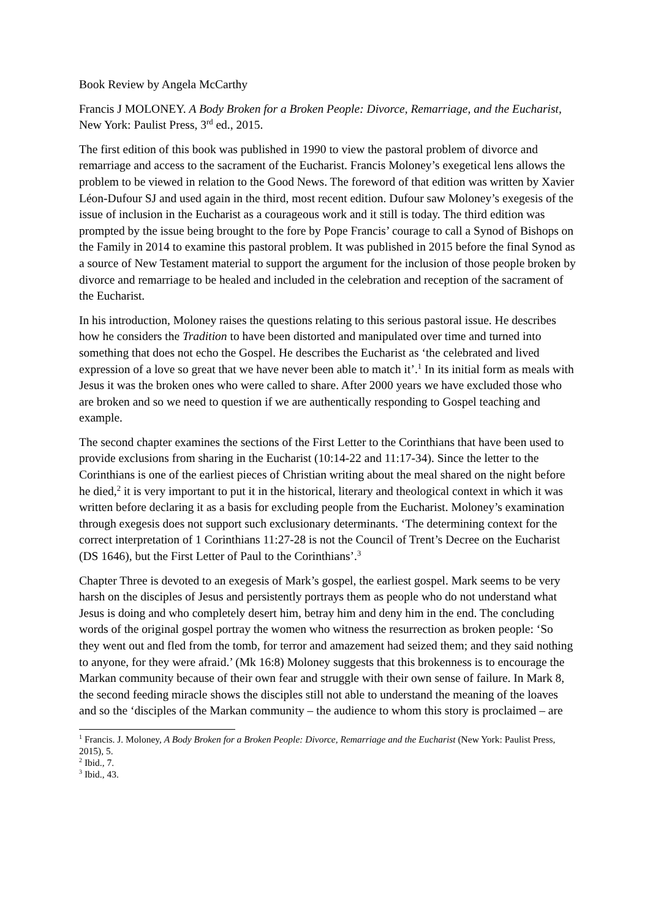Book Review by Angela McCarthy
Francis J MOLONEY. A Body Broken for a Broken People: Divorce, Remarriage, and the Eucharist, New York: Paulist Press, 3<sup>rd</sup> ed., 2015.
The first edition of this book was published in 1990 to view the pastoral problem of divorce and remarriage and access to the sacrament of the Eucharist. Francis Moloney’s exegetical lens allows the problem to be viewed in relation to the Good News. The foreword of that edition was written by Xavier Léon-Dufour SJ and used again in the third, most recent edition. Dufour saw Moloney’s exegesis of the issue of inclusion in the Eucharist as a courageous work and it still is today. The third edition was prompted by the issue being brought to the fore by Pope Francis’ courage to call a Synod of Bishops on the Family in 2014 to examine this pastoral problem. It was published in 2015 before the final Synod as a source of New Testament material to support the argument for the inclusion of those people broken by divorce and remarriage to be healed and included in the celebration and reception of the sacrament of the Eucharist.
In his introduction, Moloney raises the questions relating to this serious pastoral issue. He describes how he considers the Tradition to have been distorted and manipulated over time and turned into something that does not echo the Gospel. He describes the Eucharist as ‘the celebrated and lived expression of a love so great that we have never been able to match it’.<sup>1</sup> In its initial form as meals with Jesus it was the broken ones who were called to share. After 2000 years we have excluded those who are broken and so we need to question if we are authentically responding to Gospel teaching and example.
The second chapter examines the sections of the First Letter to the Corinthians that have been used to provide exclusions from sharing in the Eucharist (10:14-22 and 11:17-34). Since the letter to the Corinthians is one of the earliest pieces of Christian writing about the meal shared on the night before he died,<sup>2</sup> it is very important to put it in the historical, literary and theological context in which it was written before declaring it as a basis for excluding people from the Eucharist. Moloney’s examination through exegesis does not support such exclusionary determinants. ‘The determining context for the correct interpretation of 1 Corinthians 11:27-28 is not the Council of Trent’s Decree on the Eucharist (DS 1646), but the First Letter of Paul to the Corinthians’.<sup>3</sup>
Chapter Three is devoted to an exegesis of Mark’s gospel, the earliest gospel. Mark seems to be very harsh on the disciples of Jesus and persistently portrays them as people who do not understand what Jesus is doing and who completely desert him, betray him and deny him in the end. The concluding words of the original gospel portray the women who witness the resurrection as broken people: ‘So they went out and fled from the tomb, for terror and amazement had seized them; and they said nothing to anyone, for they were afraid.’ (Mk 16:8) Moloney suggests that this brokenness is to encourage the Markan community because of their own fear and struggle with their own sense of failure. In Mark 8, the second feeding miracle shows the disciples still not able to understand the meaning of the loaves and so the ‘disciples of the Markan community – the audience to whom this story is proclaimed – are
<sup>1</sup> Francis. J. Moloney, A Body Broken for a Broken People: Divorce, Remarriage and the Eucharist (New York: Paulist Press, 2015), 5.
<sup>2</sup> Ibid., 7.
<sup>3</sup> Ibid., 43.